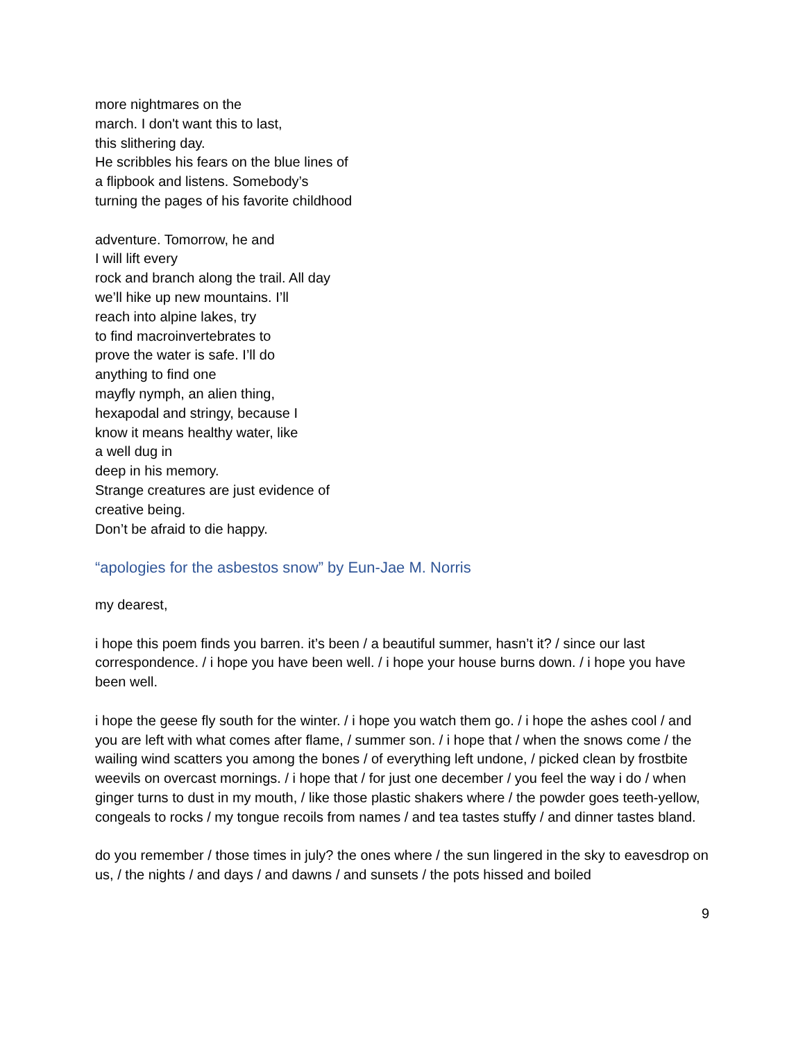more nightmares on the
march. I don't want this to last,
this slithering day.
He scribbles his fears on the blue lines of
a flipbook and listens. Somebody’s
turning the pages of his favorite childhood
adventure. Tomorrow, he and
I will lift every
rock and branch along the trail. All day
we’ll hike up new mountains. I’ll
reach into alpine lakes, try
to find macroinvertebrates to
prove the water is safe. I’ll do
anything to find one
mayfly nymph, an alien thing,
hexapodal and stringy, because I
know it means healthy water, like
a well dug in
deep in his memory.
Strange creatures are just evidence of
creative being.
Don’t be afraid to die happy.
“apologies for the asbestos snow” by Eun-Jae M. Norris
my dearest,
i hope this poem finds you barren. it’s been / a beautiful summer, hasn’t it? / since our last correspondence. / i hope you have been well. / i hope your house burns down. / i hope you have been well.
i hope the geese fly south for the winter. / i hope you watch them go. / i hope the ashes cool / and you are left with what comes after flame, / summer son. / i hope that / when the snows come / the wailing wind scatters you among the bones / of everything left undone, / picked clean by frostbite weevils on overcast mornings. / i hope that / for just one december / you feel the way i do / when ginger turns to dust in my mouth, / like those plastic shakers where / the powder goes teeth-yellow, congeals to rocks / my tongue recoils from names / and tea tastes stuffy / and dinner tastes bland.
do you remember / those times in july? the ones where / the sun lingered in the sky to eavesdrop on us, / the nights / and days / and dawns / and sunsets / the pots hissed and boiled
9